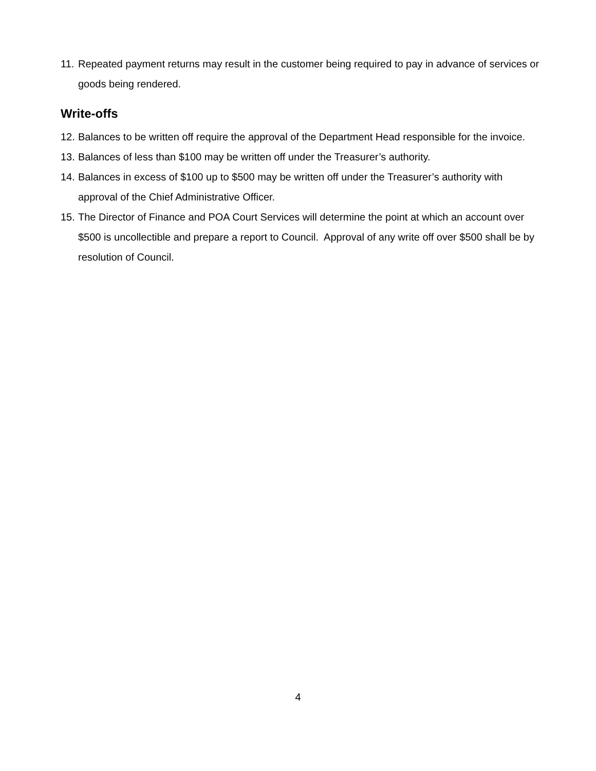11. Repeated payment returns may result in the customer being required to pay in advance of services or goods being rendered.
Write-offs
12. Balances to be written off require the approval of the Department Head responsible for the invoice.
13. Balances of less than $100 may be written off under the Treasurer’s authority.
14. Balances in excess of $100 up to $500 may be written off under the Treasurer’s authority with approval of the Chief Administrative Officer.
15. The Director of Finance and POA Court Services will determine the point at which an account over $500 is uncollectible and prepare a report to Council. Approval of any write off over $500 shall be by resolution of Council.
4